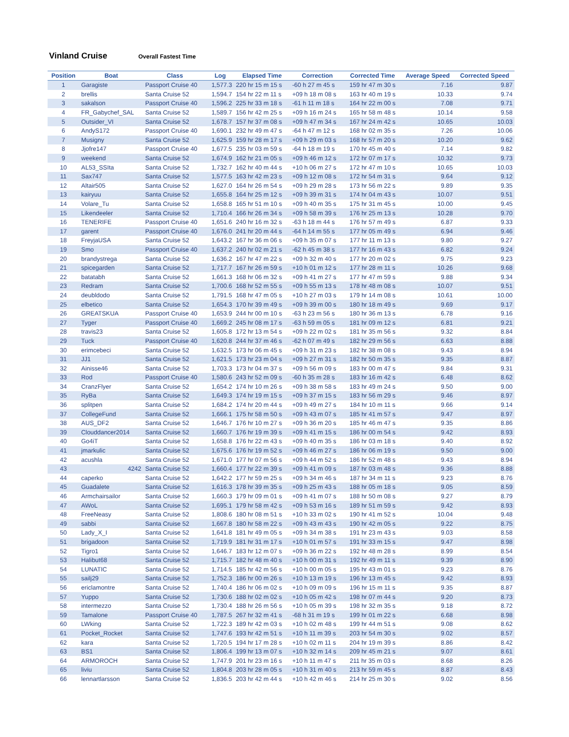Vinland Cruise
Overall Fastest Time
| Position | Boat | Class | Log | Elapsed Time | Correction | Corrected Time | Average Speed | Corrected Speed |
| --- | --- | --- | --- | --- | --- | --- | --- | --- |
| 1 | Garagiste | Passport Cruise 40 | 1,577.3 | 220 hr 15 m 15 s | -60 h 27 m 45 s | 159 hr 47 m 30 s | 7.16 | 9.87 |
| 2 | brellis | Santa Cruise 52 | 1,594.7 | 154 hr 22 m 11 s | +09 h 18 m 08 s | 163 hr 40 m 19 s | 10.33 | 9.74 |
| 3 | sakalson | Passport Cruise 40 | 1,596.2 | 225 hr 33 m 18 s | -61 h 11 m 18 s | 164 hr 22 m 00 s | 7.08 | 9.71 |
| 4 | FR_Gabychef_SAL | Santa Cruise 52 | 1,589.7 | 156 hr 42 m 25 s | +09 h 16 m 24 s | 165 hr 58 m 48 s | 10.14 | 9.58 |
| 5 | Outsider_VI | Santa Cruise 52 | 1,678.7 | 157 hr 37 m 08 s | +09 h 47 m 34 s | 167 hr 24 m 42 s | 10.65 | 10.03 |
| 6 | AndyS172 | Passport Cruise 40 | 1,690.1 | 232 hr 49 m 47 s | -64 h 47 m 12 s | 168 hr 02 m 35 s | 7.26 | 10.06 |
| 7 | Musigny | Santa Cruise 52 | 1,625.9 | 159 hr 28 m 17 s | +09 h 29 m 03 s | 168 hr 57 m 20 s | 10.20 | 9.62 |
| 8 | Jjofre147 | Passport Cruise 40 | 1,677.5 | 235 hr 03 m 59 s | -64 h 18 m 19 s | 170 hr 45 m 40 s | 7.14 | 9.82 |
| 9 | weekend | Santa Cruise 52 | 1,674.9 | 162 hr 21 m 05 s | +09 h 46 m 12 s | 172 hr 07 m 17 s | 10.32 | 9.73 |
| 10 | AL53_SSIta | Santa Cruise 52 | 1,732.7 | 162 hr 40 m 44 s | +10 h 06 m 27 s | 172 hr 47 m 10 s | 10.65 | 10.03 |
| 11 | Sax747 | Santa Cruise 52 | 1,577.5 | 163 hr 42 m 23 s | +09 h 12 m 08 s | 172 hr 54 m 31 s | 9.64 | 9.12 |
| 12 | Altair505 | Santa Cruise 52 | 1,627.0 | 164 hr 26 m 54 s | +09 h 29 m 28 s | 173 hr 56 m 22 s | 9.89 | 9.35 |
| 13 | kairyuu | Santa Cruise 52 | 1,655.8 | 164 hr 25 m 12 s | +09 h 39 m 31 s | 174 hr 04 m 43 s | 10.07 | 9.51 |
| 14 | Volare_Tu | Santa Cruise 52 | 1,658.8 | 165 hr 51 m 10 s | +09 h 40 m 35 s | 175 hr 31 m 45 s | 10.00 | 9.45 |
| 15 | Likendeeler | Santa Cruise 52 | 1,710.4 | 166 hr 26 m 34 s | +09 h 58 m 39 s | 176 hr 25 m 13 s | 10.28 | 9.70 |
| 16 | TENERIFE | Passport Cruise 40 | 1,651.6 | 240 hr 16 m 32 s | -63 h 18 m 44 s | 176 hr 57 m 49 s | 6.87 | 9.33 |
| 17 | garent | Passport Cruise 40 | 1,676.0 | 241 hr 20 m 44 s | -64 h 14 m 55 s | 177 hr 05 m 49 s | 6.94 | 9.46 |
| 18 | FreyjaUSA | Santa Cruise 52 | 1,643.2 | 167 hr 36 m 06 s | +09 h 35 m 07 s | 177 hr 11 m 13 s | 9.80 | 9.27 |
| 19 | Smo | Passport Cruise 40 | 1,637.2 | 240 hr 02 m 21 s | -62 h 45 m 38 s | 177 hr 16 m 43 s | 6.82 | 9.24 |
| 20 | brandystrega | Santa Cruise 52 | 1,636.2 | 167 hr 47 m 22 s | +09 h 32 m 40 s | 177 hr 20 m 02 s | 9.75 | 9.23 |
| 21 | spicegarden | Santa Cruise 52 | 1,717.7 | 167 hr 26 m 59 s | +10 h 01 m 12 s | 177 hr 28 m 11 s | 10.26 | 9.68 |
| 22 | batatabh | Santa Cruise 52 | 1,661.3 | 168 hr 06 m 32 s | +09 h 41 m 27 s | 177 hr 47 m 59 s | 9.88 | 9.34 |
| 23 | Redram | Santa Cruise 52 | 1,700.6 | 168 hr 52 m 55 s | +09 h 55 m 13 s | 178 hr 48 m 08 s | 10.07 | 9.51 |
| 24 | deubldodo | Santa Cruise 52 | 1,791.5 | 168 hr 47 m 05 s | +10 h 27 m 03 s | 179 hr 14 m 08 s | 10.61 | 10.00 |
| 25 | elbetico | Santa Cruise 52 | 1,654.3 | 170 hr 39 m 49 s | +09 h 39 m 00 s | 180 hr 18 m 49 s | 9.69 | 9.17 |
| 26 | GREATSKUA | Passport Cruise 40 | 1,653.9 | 244 hr 00 m 10 s | -63 h 23 m 56 s | 180 hr 36 m 13 s | 6.78 | 9.16 |
| 27 | Tyger | Passport Cruise 40 | 1,669.2 | 245 hr 08 m 17 s | -63 h 59 m 05 s | 181 hr 09 m 12 s | 6.81 | 9.21 |
| 28 | travis23 | Santa Cruise 52 | 1,605.8 | 172 hr 13 m 54 s | +09 h 22 m 02 s | 181 hr 35 m 56 s | 9.32 | 8.84 |
| 29 | Tuck | Passport Cruise 40 | 1,620.8 | 244 hr 37 m 46 s | -62 h 07 m 49 s | 182 hr 29 m 56 s | 6.63 | 8.88 |
| 30 | erimcebeci | Santa Cruise 52 | 1,632.5 | 173 hr 06 m 45 s | +09 h 31 m 23 s | 182 hr 38 m 08 s | 9.43 | 8.94 |
| 31 | JJ1 | Santa Cruise 52 | 1,621.5 | 173 hr 23 m 04 s | +09 h 27 m 31 s | 182 hr 50 m 35 s | 9.35 | 8.87 |
| 32 | Ainisse46 | Santa Cruise 52 | 1,703.3 | 173 hr 04 m 37 s | +09 h 56 m 09 s | 183 hr 00 m 47 s | 9.84 | 9.31 |
| 33 | Rod | Passport Cruise 40 | 1,580.6 | 243 hr 52 m 09 s | -60 h 35 m 28 s | 183 hr 16 m 42 s | 6.48 | 8.62 |
| 34 | CranzFlyer | Santa Cruise 52 | 1,654.2 | 174 hr 10 m 26 s | +09 h 38 m 58 s | 183 hr 49 m 24 s | 9.50 | 9.00 |
| 35 | RyBa | Santa Cruise 52 | 1,649.3 | 174 hr 19 m 15 s | +09 h 37 m 15 s | 183 hr 56 m 29 s | 9.46 | 8.97 |
| 36 | splitpen | Santa Cruise 52 | 1,684.2 | 174 hr 20 m 44 s | +09 h 49 m 27 s | 184 hr 10 m 11 s | 9.66 | 9.14 |
| 37 | CollegeFund | Santa Cruise 52 | 1,666.1 | 175 hr 58 m 50 s | +09 h 43 m 07 s | 185 hr 41 m 57 s | 9.47 | 8.97 |
| 38 | AUS_DF2 | Santa Cruise 52 | 1,646.7 | 176 hr 10 m 27 s | +09 h 36 m 20 s | 185 hr 46 m 47 s | 9.35 | 8.86 |
| 39 | Clouddancer2014 | Santa Cruise 52 | 1,660.7 | 176 hr 19 m 39 s | +09 h 41 m 15 s | 186 hr 00 m 54 s | 9.42 | 8.93 |
| 40 | Go4iT | Santa Cruise 52 | 1,658.8 | 176 hr 22 m 43 s | +09 h 40 m 35 s | 186 hr 03 m 18 s | 9.40 | 8.92 |
| 41 | jmarkulic | Santa Cruise 52 | 1,675.6 | 176 hr 19 m 52 s | +09 h 46 m 27 s | 186 hr 06 m 19 s | 9.50 | 9.00 |
| 42 | acushla | Santa Cruise 52 | 1,671.0 | 177 hr 07 m 56 s | +09 h 44 m 52 s | 186 hr 52 m 48 s | 9.43 | 8.94 |
| 43 | 4242 | Santa Cruise 52 | 1,660.4 | 177 hr 22 m 39 s | +09 h 41 m 09 s | 187 hr 03 m 48 s | 9.36 | 8.88 |
| 44 | caperko | Santa Cruise 52 | 1,642.2 | 177 hr 59 m 25 s | +09 h 34 m 46 s | 187 hr 34 m 11 s | 9.23 | 8.76 |
| 45 | Guadalete | Santa Cruise 52 | 1,616.3 | 178 hr 39 m 35 s | +09 h 25 m 43 s | 188 hr 05 m 18 s | 9.05 | 8.59 |
| 46 | Armchairsailor | Santa Cruise 52 | 1,660.3 | 179 hr 09 m 01 s | +09 h 41 m 07 s | 188 hr 50 m 08 s | 9.27 | 8.79 |
| 47 | AWoL | Santa Cruise 52 | 1,695.1 | 179 hr 58 m 42 s | +09 h 53 m 16 s | 189 hr 51 m 59 s | 9.42 | 8.93 |
| 48 | FreeNeasy | Santa Cruise 52 | 1,808.6 | 180 hr 08 m 51 s | +10 h 33 m 02 s | 190 hr 41 m 52 s | 10.04 | 9.48 |
| 49 | sabbi | Santa Cruise 52 | 1,667.8 | 180 hr 58 m 22 s | +09 h 43 m 43 s | 190 hr 42 m 05 s | 9.22 | 8.75 |
| 50 | Lady_X_I | Santa Cruise 52 | 1,641.8 | 181 hr 49 m 05 s | +09 h 34 m 38 s | 191 hr 23 m 43 s | 9.03 | 8.58 |
| 51 | brigadoon | Santa Cruise 52 | 1,719.9 | 181 hr 31 m 17 s | +10 h 01 m 57 s | 191 hr 33 m 15 s | 9.47 | 8.98 |
| 52 | Tigro1 | Santa Cruise 52 | 1,646.7 | 183 hr 12 m 07 s | +09 h 36 m 22 s | 192 hr 48 m 28 s | 8.99 | 8.54 |
| 53 | Halibut68 | Santa Cruise 52 | 1,715.7 | 182 hr 48 m 40 s | +10 h 00 m 31 s | 192 hr 49 m 11 s | 9.39 | 8.90 |
| 54 | LUNATIC | Santa Cruise 52 | 1,714.5 | 185 hr 42 m 56 s | +10 h 00 m 05 s | 195 hr 43 m 01 s | 9.23 | 8.76 |
| 55 | sailj29 | Santa Cruise 52 | 1,752.3 | 186 hr 00 m 26 s | +10 h 13 m 19 s | 196 hr 13 m 45 s | 9.42 | 8.93 |
| 56 | ericlamontre | Santa Cruise 52 | 1,740.4 | 186 hr 06 m 02 s | +10 h 09 m 09 s | 196 hr 15 m 11 s | 9.35 | 8.87 |
| 57 | Yuppo | Santa Cruise 52 | 1,730.6 | 188 hr 02 m 02 s | +10 h 05 m 42 s | 198 hr 07 m 44 s | 9.20 | 8.73 |
| 58 | intermezzo | Santa Cruise 52 | 1,730.4 | 188 hr 26 m 56 s | +10 h 05 m 39 s | 198 hr 32 m 35 s | 9.18 | 8.72 |
| 59 | Tamalone | Passport Cruise 40 | 1,787.5 | 267 hr 32 m 41 s | -68 h 31 m 19 s | 199 hr 01 m 22 s | 6.68 | 8.98 |
| 60 | LWking | Santa Cruise 52 | 1,722.3 | 189 hr 42 m 03 s | +10 h 02 m 48 s | 199 hr 44 m 51 s | 9.08 | 8.62 |
| 61 | Pocket_Rocket | Santa Cruise 52 | 1,747.6 | 193 hr 42 m 51 s | +10 h 11 m 39 s | 203 hr 54 m 30 s | 9.02 | 8.57 |
| 62 | kara | Santa Cruise 52 | 1,720.5 | 194 hr 17 m 28 s | +10 h 02 m 11 s | 204 hr 19 m 39 s | 8.86 | 8.42 |
| 63 | BS1 | Santa Cruise 52 | 1,806.4 | 199 hr 13 m 07 s | +10 h 32 m 14 s | 209 hr 45 m 21 s | 9.07 | 8.61 |
| 64 | ARMOROCH | Santa Cruise 52 | 1,747.9 | 201 hr 23 m 16 s | +10 h 11 m 47 s | 211 hr 35 m 03 s | 8.68 | 8.26 |
| 65 | liviu | Santa Cruise 52 | 1,804.8 | 203 hr 28 m 05 s | +10 h 31 m 40 s | 213 hr 59 m 45 s | 8.87 | 8.43 |
| 66 | lennartlarsson | Santa Cruise 52 | 1,836.5 | 203 hr 42 m 44 s | +10 h 42 m 46 s | 214 hr 25 m 30 s | 9.02 | 8.56 |